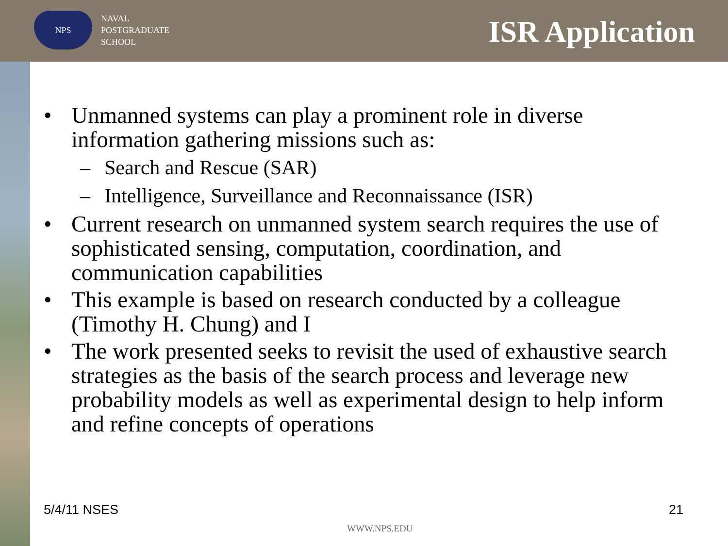NPS
NAVAL
POSTGRADUATE
SCHOOL
ISR Application
• Unmanned systems can play a prominent role in diverse information gathering missions such as:
– Search and Rescue (SAR)
– Intelligence, Surveillance and Reconnaissance (ISR)
• Current research on unmanned system search requires the use of sophisticated sensing, computation, coordination, and communication capabilities
• This example is based on research conducted by a colleague (Timothy H. Chung) and I
• The work presented seeks to revisit the used of exhaustive search strategies as the basis of the search process and leverage new probability models as well as experimental design to help inform and refine concepts of operations
5/4/11 NSES 21
WWW.NPS.EDU